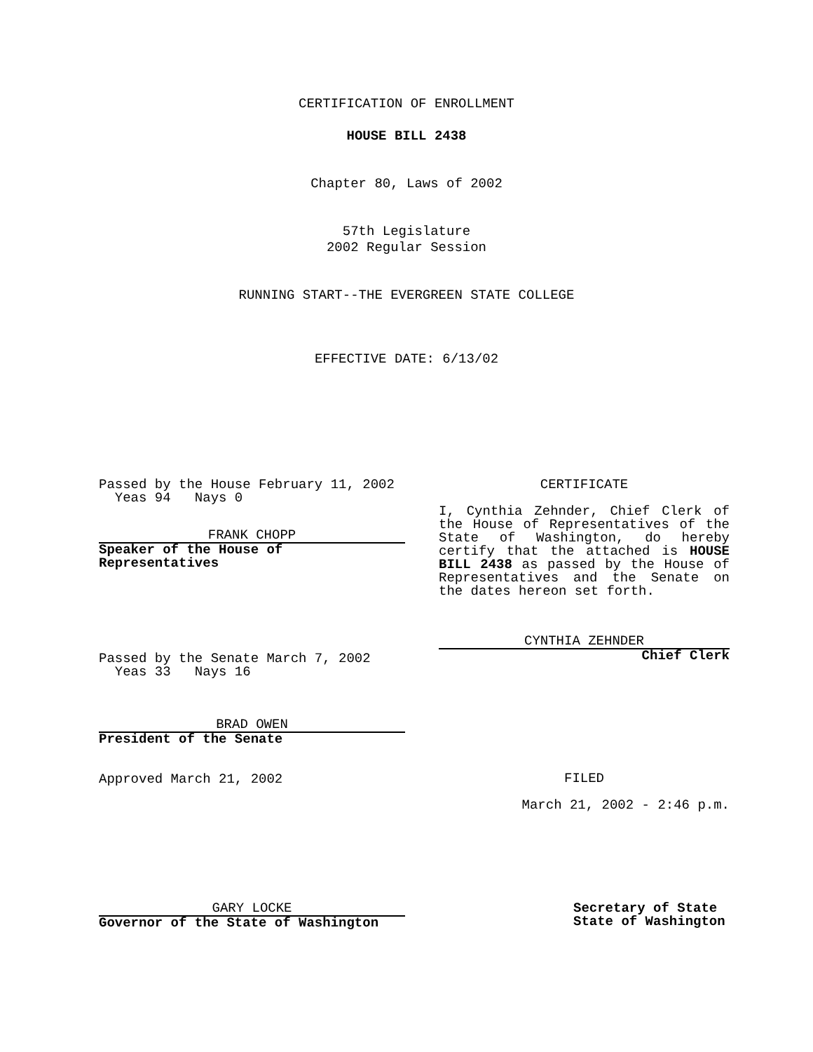CERTIFICATION OF ENROLLMENT
HOUSE BILL 2438
Chapter 80, Laws of 2002
57th Legislature
2002 Regular Session
RUNNING START--THE EVERGREEN STATE COLLEGE
EFFECTIVE DATE: 6/13/02
Passed by the House February 11, 2002
Yeas 94 Nays 0
FRANK CHOPP
Speaker of the House of
Representatives
Passed by the Senate March 7, 2002
Yeas 33 Nays 16
BRAD OWEN
President of the Senate
Approved March 21, 2002
CERTIFICATE
I, Cynthia Zehnder, Chief Clerk of the House of Representatives of the State of Washington, do hereby certify that the attached is HOUSE BILL 2438 as passed by the House of Representatives and the Senate on the dates hereon set forth.
CYNTHIA ZEHNDER
Chief Clerk
FILED
March 21, 2002 - 2:46 p.m.
GARY LOCKE
Governor of the State of Washington
Secretary of State
State of Washington